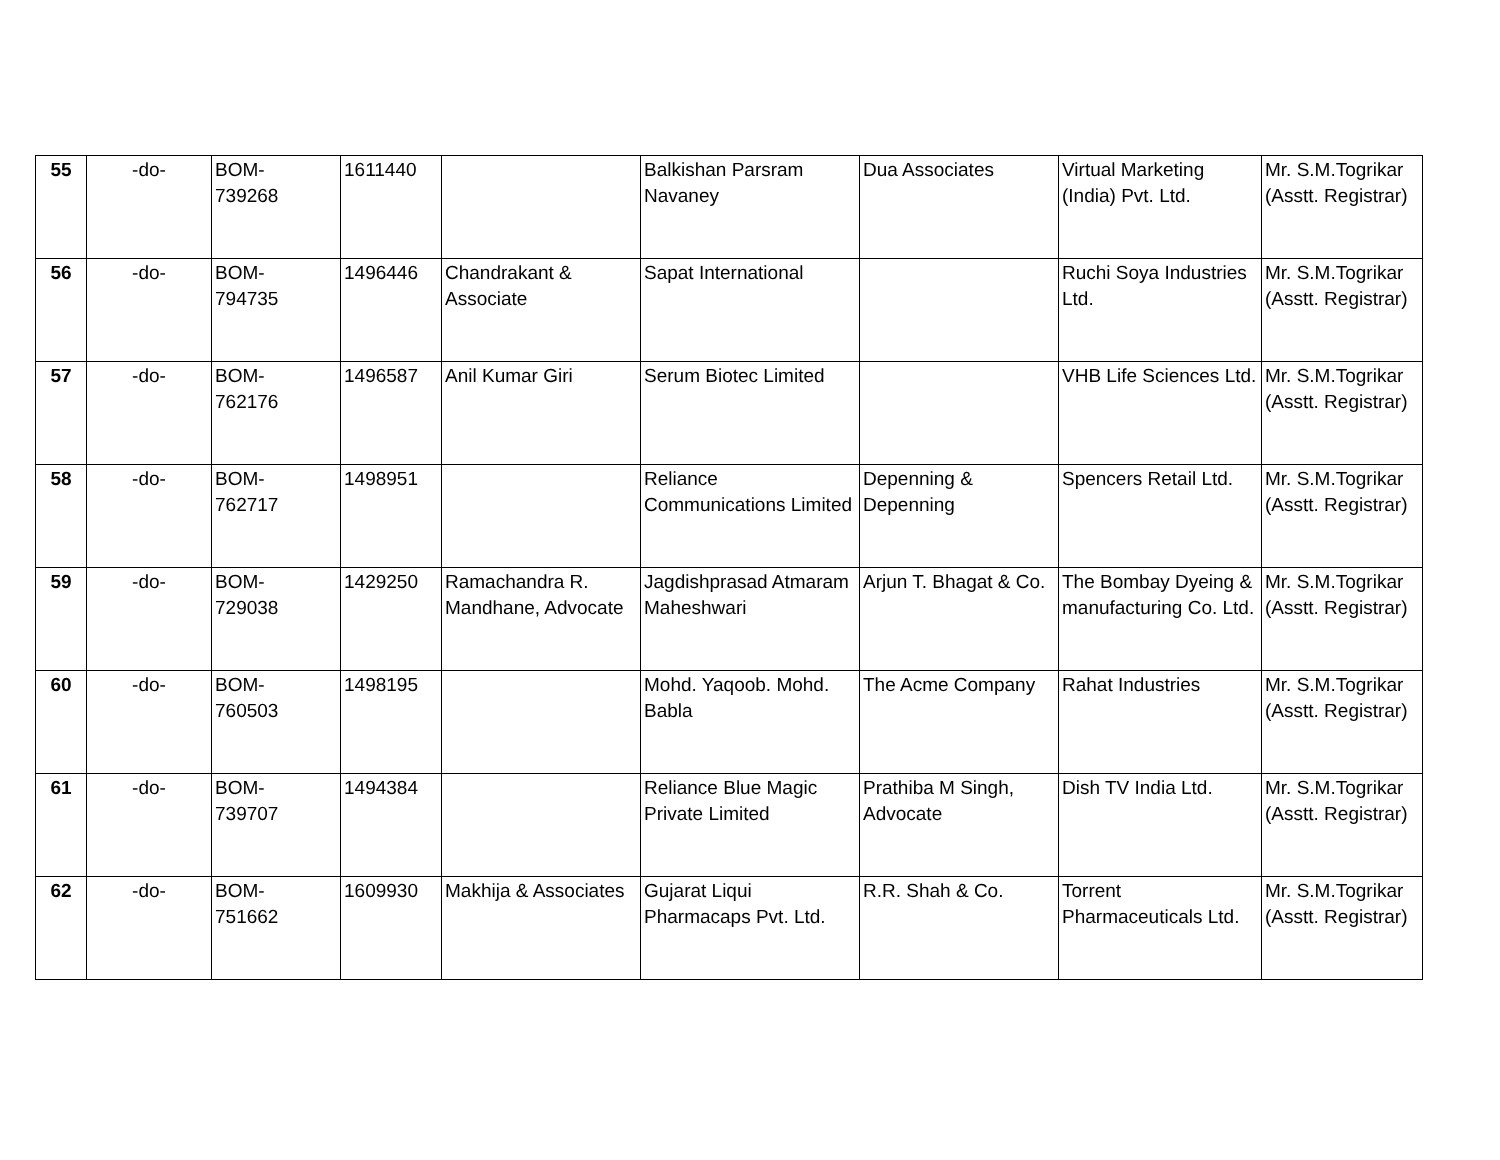| 55 | -do- | BOM- 739268 | 1611440 | | Balkishan Parsram Navaney | Dua Associates | Virtual Marketing (India) Pvt. Ltd. | Mr. S.M.Togrikar (Asstt. Registrar) |
| 56 | -do- | BOM- 794735 | 1496446 | Chandrakant & Associate | Sapat International | | Ruchi Soya Industries Ltd. | Mr. S.M.Togrikar (Asstt. Registrar) |
| 57 | -do- | BOM- 762176 | 1496587 | Anil Kumar Giri | Serum Biotec Limited | | VHB Life Sciences Ltd. | Mr. S.M.Togrikar (Asstt. Registrar) |
| 58 | -do- | BOM- 762717 | 1498951 | | Reliance Communications Limited | Depenning & Depenning | Spencers Retail Ltd. | Mr. S.M.Togrikar (Asstt. Registrar) |
| 59 | -do- | BOM- 729038 | 1429250 | Ramachandra R. Mandhane, Advocate | Jagdishprasad Atmaram Maheshwari | Arjun T. Bhagat & Co. | The Bombay Dyeing & manufacturing Co. Ltd. | Mr. S.M.Togrikar (Asstt. Registrar) |
| 60 | -do- | BOM- 760503 | 1498195 | | Mohd. Yaqoob. Mohd. Babla | The Acme Company | Rahat Industries | Mr. S.M.Togrikar (Asstt. Registrar) |
| 61 | -do- | BOM- 739707 | 1494384 | | Reliance Blue Magic Private Limited | Prathiba M Singh, Advocate | Dish TV India Ltd. | Mr. S.M.Togrikar (Asstt. Registrar) |
| 62 | -do- | BOM- 751662 | 1609930 | Makhija & Associates | Gujarat Liqui Pharmacaps Pvt. Ltd. | R.R. Shah & Co. | Torrent Pharmaceuticals Ltd. | Mr. S.M.Togrikar (Asstt. Registrar) |